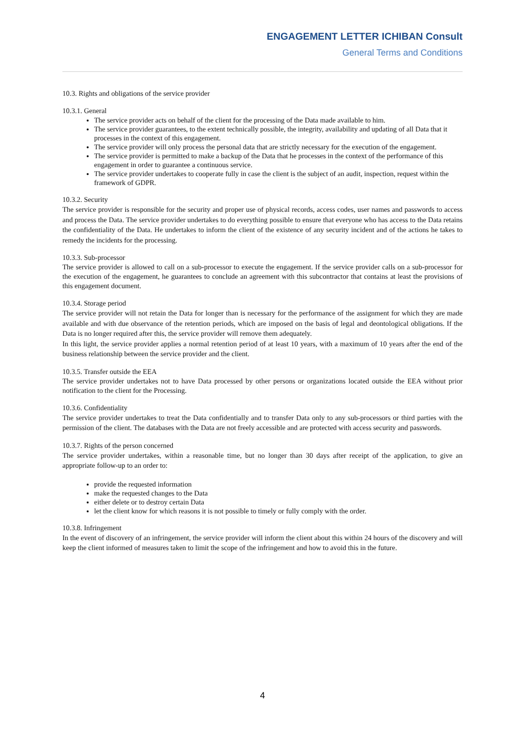ENGAGEMENT LETTER ICHIBAN Consult
General Terms and Conditions
10.3. Rights and obligations of the service provider
10.3.1. General
The service provider acts on behalf of the client for the processing of the Data made available to him.
The service provider guarantees, to the extent technically possible, the integrity, availability and updating of all Data that it processes in the context of this engagement.
The service provider will only process the personal data that are strictly necessary for the execution of the engagement.
The service provider is permitted to make a backup of the Data that he processes in the context of the performance of this engagement in order to guarantee a continuous service.
The service provider undertakes to cooperate fully in case the client is the subject of an audit, inspection, request within the framework of GDPR.
10.3.2. Security
The service provider is responsible for the security and proper use of physical records, access codes, user names and passwords to access and process the Data. The service provider undertakes to do everything possible to ensure that everyone who has access to the Data retains the confidentiality of the Data. He undertakes to inform the client of the existence of any security incident and of the actions he takes to remedy the incidents for the processing.
10.3.3. Sub-processor
The service provider is allowed to call on a sub-processor to execute the engagement. If the service provider calls on a sub-processor for the execution of the engagement, he guarantees to conclude an agreement with this subcontractor that contains at least the provisions of this engagement document.
10.3.4. Storage period
The service provider will not retain the Data for longer than is necessary for the performance of the assignment for which they are made available and with due observance of the retention periods, which are imposed on the basis of legal and deontological obligations. If the Data is no longer required after this, the service provider will remove them adequately.
In this light, the service provider applies a normal retention period of at least 10 years, with a maximum of 10 years after the end of the business relationship between the service provider and the client.
10.3.5. Transfer outside the EEA
The service provider undertakes not to have Data processed by other persons or organizations located outside the EEA without prior notification to the client for the Processing.
10.3.6. Confidentiality
The service provider undertakes to treat the Data confidentially and to transfer Data only to any sub-processors or third parties with the permission of the client. The databases with the Data are not freely accessible and are protected with access security and passwords.
10.3.7. Rights of the person concerned
The service provider undertakes, within a reasonable time, but no longer than 30 days after receipt of the application, to give an appropriate follow-up to an order to:
provide the requested information
make the requested changes to the Data
either delete or to destroy certain Data
let the client know for which reasons it is not possible to timely or fully comply with the order.
10.3.8. Infringement
In the event of discovery of an infringement, the service provider will inform the client about this within 24 hours of the discovery and will keep the client informed of measures taken to limit the scope of the infringement and how to avoid this in the future.
4